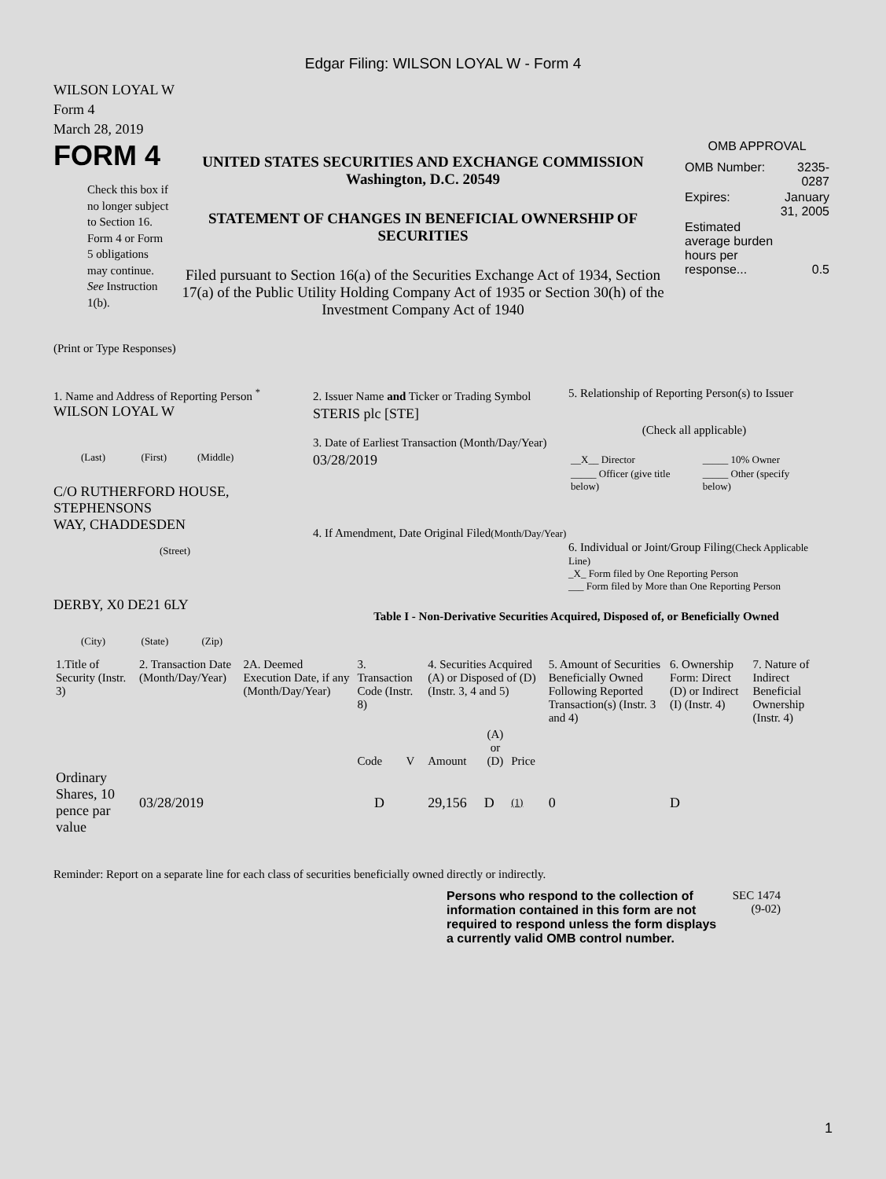Edgar Filing: WILSON LOYAL W - Form 4
WILSON LOYAL W
Form 4
March 28, 2019
FORM 4
Check this box if no longer subject to Section 16. Form 4 or Form 5 obligations may continue. See Instruction 1(b).
UNITED STATES SECURITIES AND EXCHANGE COMMISSION
Washington, D.C. 20549
STATEMENT OF CHANGES IN BENEFICIAL OWNERSHIP OF SECURITIES
Filed pursuant to Section 16(a) of the Securities Exchange Act of 1934, Section 17(a) of the Public Utility Holding Company Act of 1935 or Section 30(h) of the Investment Company Act of 1940
OMB APPROVAL
| OMB Number: | 3235-0287 |
| Expires: | January 31, 2005 |
| Estimated average burden hours per response... | 0.5 |
(Print or Type Responses)
1. Name and Address of Reporting Person <sup>*</sup>
WILSON LOYAL W
(Last) (First) (Middle)
C/O RUTHERFORD HOUSE, STEPHENSONS
WAY, CHADDESDEN
(Street)
DERBY, X0 DE21 6LY
(City) (State) (Zip)
2. Issuer Name and Ticker or Trading Symbol
STERIS plc [STE]
3. Date of Earliest Transaction (Month/Day/Year)
03/28/2019
4. If Amendment, Date Original Filed(Month/Day/Year)
5. Relationship of Reporting Person(s) to Issuer
(Check all applicable)
| __X__ Director | _____ 10% Owner |
| _____ Officer (give title below) | _____ Other (specify below) |
6. Individual or Joint/Group Filing(Check Applicable Line)
_X_ Form filed by One Reporting Person
___ Form filed by More than One Reporting Person
Table I - Non-Derivative Securities Acquired, Disposed of, or Beneficially Owned
| 1.Title of Security (Instr. 3) | 2. Transaction Date (Month/Day/Year) | 2A. Deemed Execution Date, if any (Month/Day/Year) | 3. Transaction Code (Instr. 8) | | 4. Securities Acquired (A) or Disposed of (D) (Instr. 3, 4 and 5) | | | 5. Amount of Securities Beneficially Owned Following Reported Transaction(s) (Instr. 3 and 4) | 6. Ownership Form: Direct (D) or Indirect (I) (Instr. 4) | 7. Nature of Indirect Beneficial Ownership (Instr. 4) |
| --- | --- | --- | --- | --- | --- | --- | --- | --- | --- | --- |
| | | | Code | V | Amount | (A) or (D) | Price | | | |
| Ordinary Shares, 10 pence par value | 03/28/2019 | | D | | 29,156 | D | (1) | 0 | D | |
Reminder: Report on a separate line for each class of securities beneficially owned directly or indirectly.
Persons who respond to the collection of information contained in this form are not required to respond unless the form displays a currently valid OMB control number.
SEC 1474 (9-02)
1